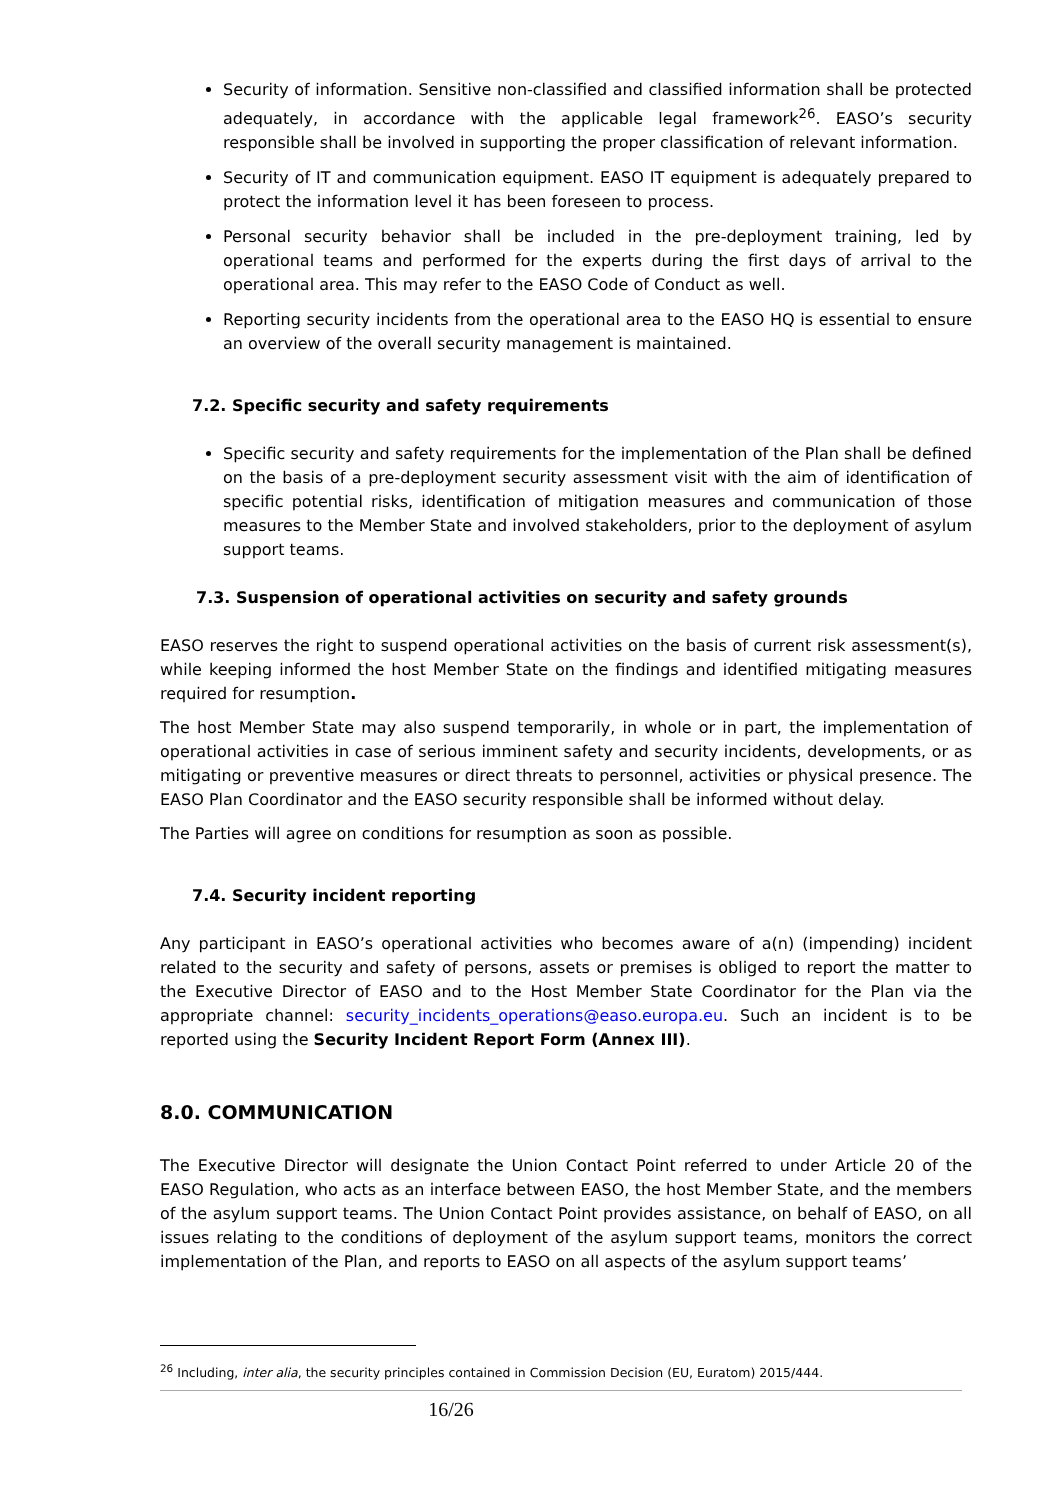Security of information. Sensitive non-classified and classified information shall be protected adequately, in accordance with the applicable legal framework<sup>26</sup>. EASO’s security responsible shall be involved in supporting the proper classification of relevant information.
Security of IT and communication equipment. EASO IT equipment is adequately prepared to protect the information level it has been foreseen to process.
Personal security behavior shall be included in the pre-deployment training, led by operational teams and performed for the experts during the first days of arrival to the operational area. This may refer to the EASO Code of Conduct as well.
Reporting security incidents from the operational area to the EASO HQ is essential to ensure an overview of the overall security management is maintained.
7.2. Specific security and safety requirements
Specific security and safety requirements for the implementation of the Plan shall be defined on the basis of a pre-deployment security assessment visit with the aim of identification of specific potential risks, identification of mitigation measures and communication of those measures to the Member State and involved stakeholders, prior to the deployment of asylum support teams.
7.3. Suspension of operational activities on security and safety grounds
EASO reserves the right to suspend operational activities on the basis of current risk assessment(s), while keeping informed the host Member State on the findings and identified mitigating measures required for resumption.
The host Member State may also suspend temporarily, in whole or in part, the implementation of operational activities in case of serious imminent safety and security incidents, developments, or as mitigating or preventive measures or direct threats to personnel, activities or physical presence. The EASO Plan Coordinator and the EASO security responsible shall be informed without delay.
The Parties will agree on conditions for resumption as soon as possible.
7.4. Security incident reporting
Any participant in EASO’s operational activities who becomes aware of a(n) (impending) incident related to the security and safety of persons, assets or premises is obliged to report the matter to the Executive Director of EASO and to the Host Member State Coordinator for the Plan via the appropriate channel: security_incidents_operations@easo.europa.eu. Such an incident is to be reported using the Security Incident Report Form (Annex III).
8.0. COMMUNICATION
The Executive Director will designate the Union Contact Point referred to under Article 20 of the EASO Regulation, who acts as an interface between EASO, the host Member State, and the members of the asylum support teams. The Union Contact Point provides assistance, on behalf of EASO, on all issues relating to the conditions of deployment of the asylum support teams, monitors the correct implementation of the Plan, and reports to EASO on all aspects of the asylum support teams’
<sup>26</sup> Including, inter alia, the security principles contained in Commission Decision (EU, Euratom) 2015/444.
16/26